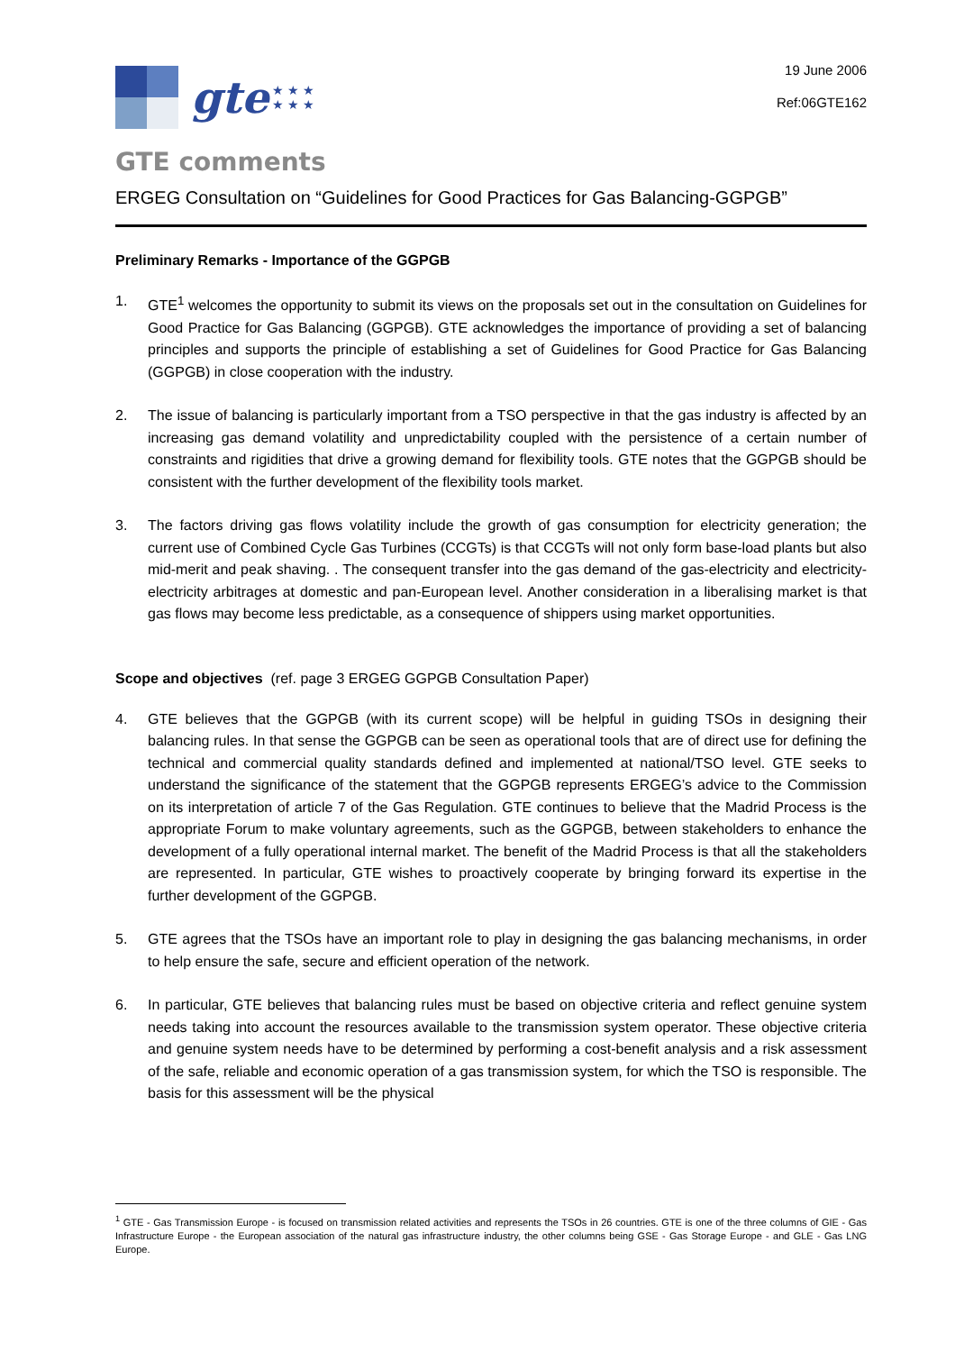gte ★ ★ ★
★ ★ ★
19 June 2006
Ref:06GTE162
GTE comments
ERGEG Consultation on “Guidelines for Good Practices for Gas Balancing-GGPGB”
Preliminary Remarks - Importance of the GGPGB
1. GTE<sup>1</sup> welcomes the opportunity to submit its views on the proposals set out in the consultation on Guidelines for Good Practice for Gas Balancing (GGPGB). GTE acknowledges the importance of providing a set of balancing principles and supports the principle of establishing a set of Guidelines for Good Practice for Gas Balancing (GGPGB) in close cooperation with the industry.
2. The issue of balancing is particularly important from a TSO perspective in that the gas industry is affected by an increasing gas demand volatility and unpredictability coupled with the persistence of a certain number of constraints and rigidities that drive a growing demand for flexibility tools. GTE notes that the GGPGB should be consistent with the further development of the flexibility tools market.
3. The factors driving gas flows volatility include the growth of gas consumption for electricity generation; the current use of Combined Cycle Gas Turbines (CCGTs) is that CCGTs will not only form base-load plants but also mid-merit and peak shaving. . The consequent transfer into the gas demand of the gas-electricity and electricity-electricity arbitrages at domestic and pan-European level. Another consideration in a liberalising market is that gas flows may become less predictable, as a consequence of shippers using market opportunities.
Scope and objectives (ref. page 3 ERGEG GGPGB Consultation Paper)
4. GTE believes that the GGPGB (with its current scope) will be helpful in guiding TSOs in designing their balancing rules. In that sense the GGPGB can be seen as operational tools that are of direct use for defining the technical and commercial quality standards defined and implemented at national/TSO level. GTE seeks to understand the significance of the statement that the GGPGB represents ERGEG’s advice to the Commission on its interpretation of article 7 of the Gas Regulation. GTE continues to believe that the Madrid Process is the appropriate Forum to make voluntary agreements, such as the GGPGB, between stakeholders to enhance the development of a fully operational internal market. The benefit of the Madrid Process is that all the stakeholders are represented. In particular, GTE wishes to proactively cooperate by bringing forward its expertise in the further development of the GGPGB.
5. GTE agrees that the TSOs have an important role to play in designing the gas balancing mechanisms, in order to help ensure the safe, secure and efficient operation of the network.
6. In particular, GTE believes that balancing rules must be based on objective criteria and reflect genuine system needs taking into account the resources available to the transmission system operator. These objective criteria and genuine system needs have to be determined by performing a cost-benefit analysis and a risk assessment of the safe, reliable and economic operation of a gas transmission system, for which the TSO is responsible. The basis for this assessment will be the physical
<sup>1</sup> GTE - Gas Transmission Europe - is focused on transmission related activities and represents the TSOs in 26 countries. GTE is one of the three columns of GIE - Gas Infrastructure Europe - the European association of the natural gas infrastructure industry, the other columns being GSE - Gas Storage Europe - and GLE - Gas LNG Europe.